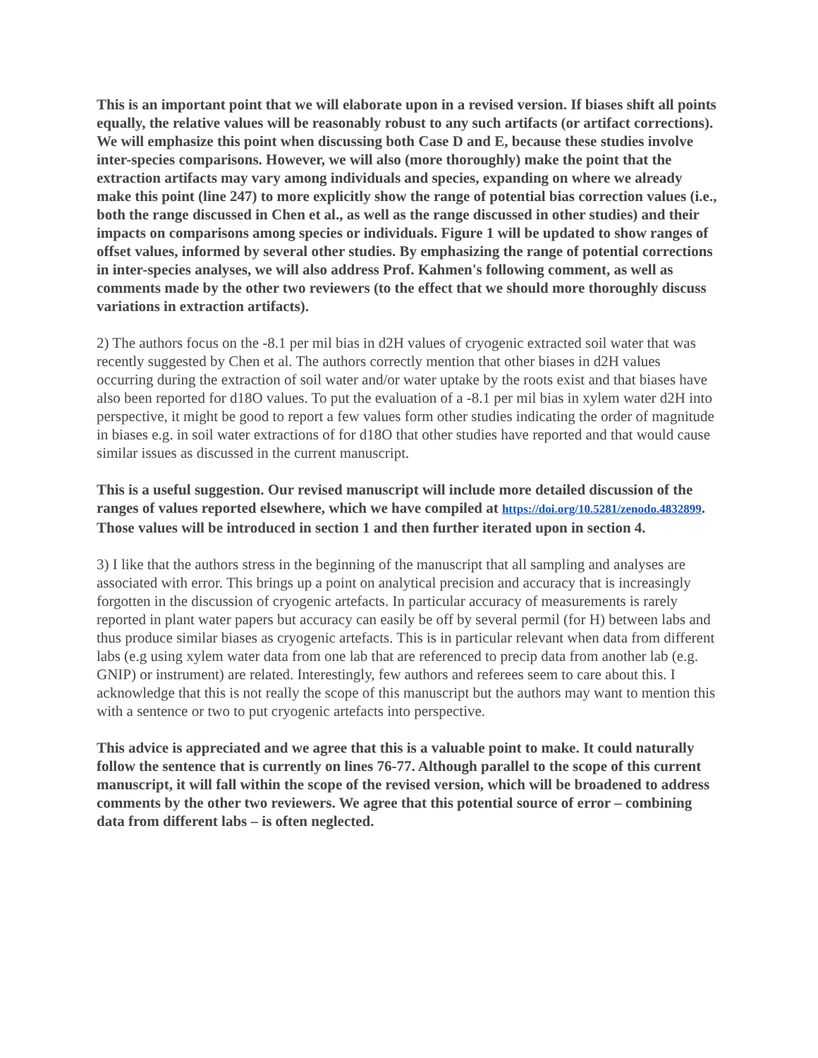This is an important point that we will elaborate upon in a revised version. If biases shift all points equally, the relative values will be reasonably robust to any such artifacts (or artifact corrections). We will emphasize this point when discussing both Case D and E, because these studies involve inter-species comparisons. However, we will also (more thoroughly) make the point that the extraction artifacts may vary among individuals and species, expanding on where we already make this point (line 247) to more explicitly show the range of potential bias correction values (i.e., both the range discussed in Chen et al., as well as the range discussed in other studies) and their impacts on comparisons among species or individuals. Figure 1 will be updated to show ranges of offset values, informed by several other studies. By emphasizing the range of potential corrections in inter-species analyses, we will also address Prof. Kahmen's following comment, as well as comments made by the other two reviewers (to the effect that we should more thoroughly discuss variations in extraction artifacts).
2) The authors focus on the -8.1 per mil bias in d2H values of cryogenic extracted soil water that was recently suggested by Chen et al. The authors correctly mention that other biases in d2H values occurring during the extraction of soil water and/or water uptake by the roots exist and that biases have also been reported for d18O values. To put the evaluation of a -8.1 per mil bias in xylem water d2H into perspective, it might be good to report a few values form other studies indicating the order of magnitude in biases e.g. in soil water extractions of for d18O that other studies have reported and that would cause similar issues as discussed in the current manuscript.
This is a useful suggestion. Our revised manuscript will include more detailed discussion of the ranges of values reported elsewhere, which we have compiled at https://doi.org/10.5281/zenodo.4832899. Those values will be introduced in section 1 and then further iterated upon in section 4.
3) I like that the authors stress in the beginning of the manuscript that all sampling and analyses are associated with error. This brings up a point on analytical precision and accuracy that is increasingly forgotten in the discussion of cryogenic artefacts. In particular accuracy of measurements is rarely reported in plant water papers but accuracy can easily be off by several permil (for H) between labs and thus produce similar biases as cryogenic artefacts. This is in particular relevant when data from different labs (e.g using xylem water data from one lab that are referenced to precip data from another lab (e.g. GNIP) or instrument) are related. Interestingly, few authors and referees seem to care about this. I acknowledge that this is not really the scope of this manuscript but the authors may want to mention this with a sentence or two to put cryogenic artefacts into perspective.
This advice is appreciated and we agree that this is a valuable point to make. It could naturally follow the sentence that is currently on lines 76-77. Although parallel to the scope of this current manuscript, it will fall within the scope of the revised version, which will be broadened to address comments by the other two reviewers. We agree that this potential source of error – combining data from different labs – is often neglected.